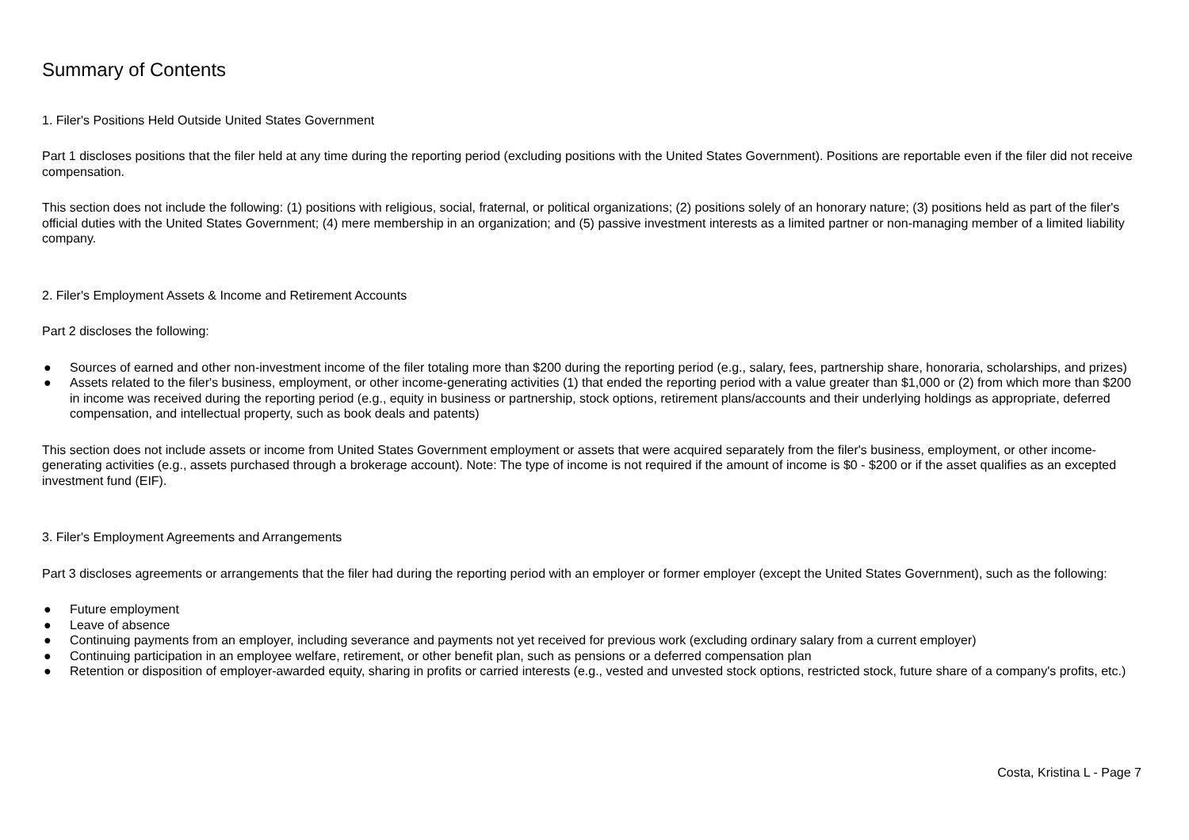Summary of Contents
1. Filer's Positions Held Outside United States Government
Part 1 discloses positions that the filer held at any time during the reporting period (excluding positions with the United States Government). Positions are reportable even if the filer did not receive compensation.
This section does not include the following: (1) positions with religious, social, fraternal, or political organizations; (2) positions solely of an honorary nature; (3) positions held as part of the filer's official duties with the United States Government; (4) mere membership in an organization; and (5) passive investment interests as a limited partner or non-managing member of a limited liability company.
2. Filer's Employment Assets & Income and Retirement Accounts
Part 2 discloses the following:
● Sources of earned and other non-investment income of the filer totaling more than $200 during the reporting period (e.g., salary, fees, partnership share, honoraria, scholarships, and prizes)
● Assets related to the filer's business, employment, or other income-generating activities (1) that ended the reporting period with a value greater than $1,000 or (2) from which more than $200 in income was received during the reporting period (e.g., equity in business or partnership, stock options, retirement plans/accounts and their underlying holdings as appropriate, deferred compensation, and intellectual property, such as book deals and patents)
This section does not include assets or income from United States Government employment or assets that were acquired separately from the filer's business, employment, or other income-generating activities (e.g., assets purchased through a brokerage account). Note: The type of income is not required if the amount of income is $0 - $200 or if the asset qualifies as an excepted investment fund (EIF).
3. Filer's Employment Agreements and Arrangements
Part 3 discloses agreements or arrangements that the filer had during the reporting period with an employer or former employer (except the United States Government), such as the following:
● Future employment
● Leave of absence
● Continuing payments from an employer, including severance and payments not yet received for previous work (excluding ordinary salary from a current employer)
● Continuing participation in an employee welfare, retirement, or other benefit plan, such as pensions or a deferred compensation plan
● Retention or disposition of employer-awarded equity, sharing in profits or carried interests (e.g., vested and unvested stock options, restricted stock, future share of a company's profits, etc.)
Costa, Kristina L - Page 7